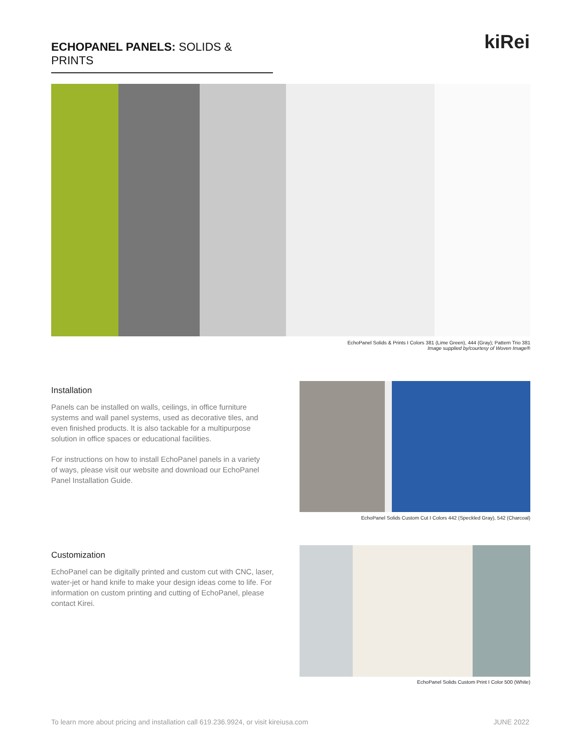ECHOPANEL PANELS: SOLIDS & PRINTS
kiRei
EchoPanel Solids & Prints I Colors 381 (Lime Green), 444 (Gray); Pattern Trio 381
Image supplied by/courtesy of Woven Image®
Installation
Panels can be installed on walls, ceilings, in office furniture systems and wall panel systems, used as decorative tiles, and even finished products. It is also tackable for a multipurpose solution in office spaces or educational facilities.
For instructions on how to install EchoPanel panels in a variety of ways, please visit our website and download our EchoPanel Panel Installation Guide.
EchoPanel Solids Custom Cut I Colors 442 (Speckled Gray), 542 (Charcoal)
Customization
EchoPanel can be digitally printed and custom cut with CNC, laser, water-jet or hand knife to make your design ideas come to life. For information on custom printing and cutting of EchoPanel, please contact Kirei.
EchoPanel Solids Custom Print I Color 500 (White)
To learn more about pricing and installation call 619.236.9924, or visit kireiusa.com JUNE 2022